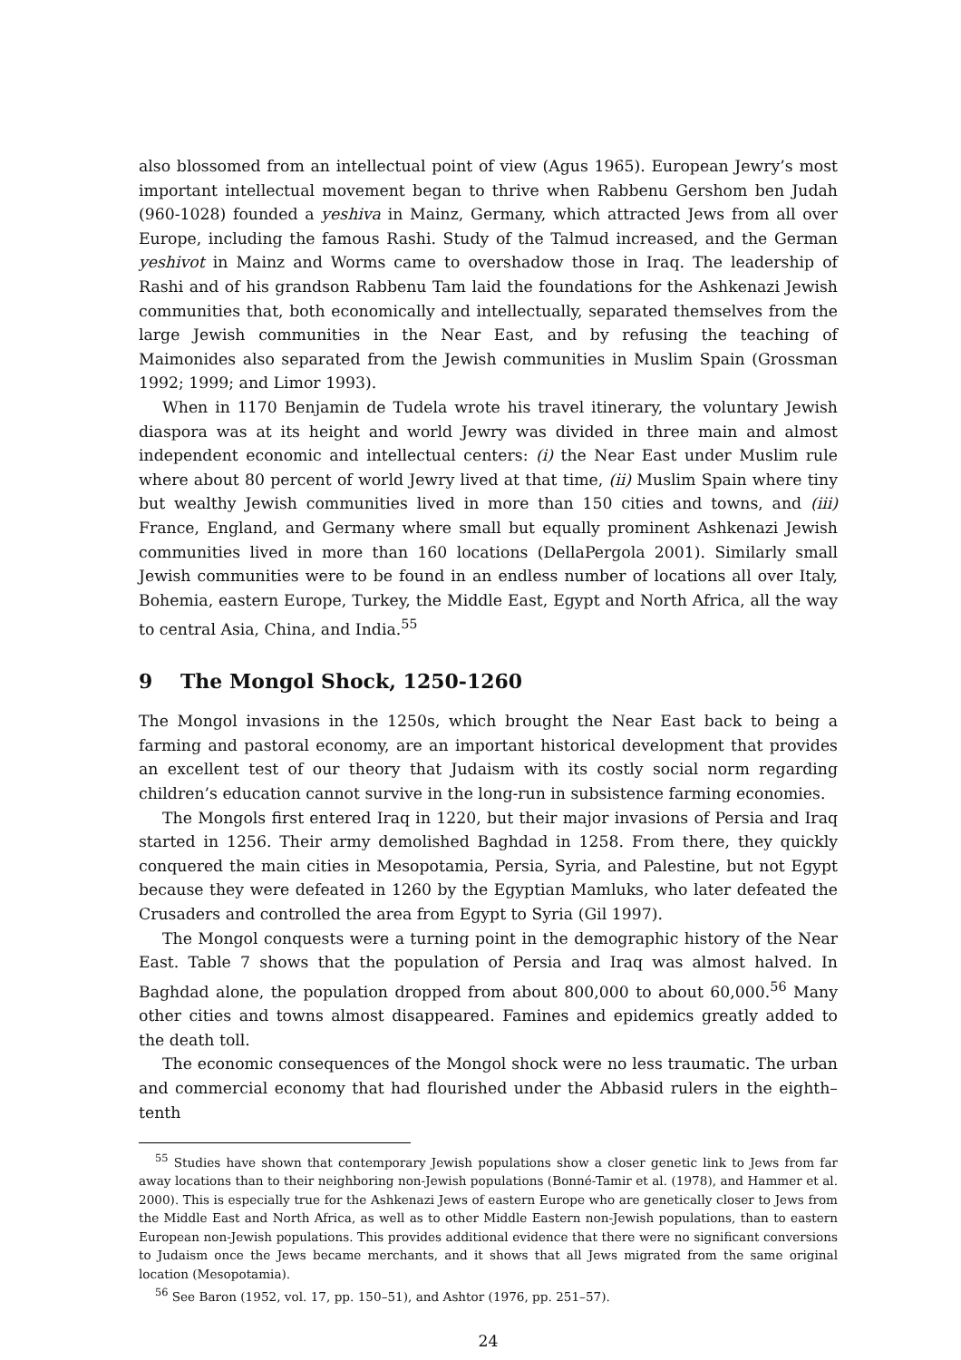also blossomed from an intellectual point of view (Agus 1965). European Jewry’s most important intellectual movement began to thrive when Rabbenu Gershom ben Judah (960-1028) founded a yeshiva in Mainz, Germany, which attracted Jews from all over Europe, including the famous Rashi. Study of the Talmud increased, and the German yeshivot in Mainz and Worms came to overshadow those in Iraq. The leadership of Rashi and of his grandson Rabbenu Tam laid the foundations for the Ashkenazi Jewish communities that, both economically and intellectually, separated themselves from the large Jewish communities in the Near East, and by refusing the teaching of Maimonides also separated from the Jewish communities in Muslim Spain (Grossman 1992; 1999; and Limor 1993).
When in 1170 Benjamin de Tudela wrote his travel itinerary, the voluntary Jewish diaspora was at its height and world Jewry was divided in three main and almost independent economic and intellectual centers: (i) the Near East under Muslim rule where about 80 percent of world Jewry lived at that time, (ii) Muslim Spain where tiny but wealthy Jewish communities lived in more than 150 cities and towns, and (iii) France, England, and Germany where small but equally prominent Ashkenazi Jewish communities lived in more than 160 locations (DellaPergola 2001). Similarly small Jewish communities were to be found in an endless number of locations all over Italy, Bohemia, eastern Europe, Turkey, the Middle East, Egypt and North Africa, all the way to central Asia, China, and India.<sup>55</sup>
9 The Mongol Shock, 1250-1260
The Mongol invasions in the 1250s, which brought the Near East back to being a farming and pastoral economy, are an important historical development that provides an excellent test of our theory that Judaism with its costly social norm regarding children’s education cannot survive in the long-run in subsistence farming economies.
The Mongols first entered Iraq in 1220, but their major invasions of Persia and Iraq started in 1256. Their army demolished Baghdad in 1258. From there, they quickly conquered the main cities in Mesopotamia, Persia, Syria, and Palestine, but not Egypt because they were defeated in 1260 by the Egyptian Mamluks, who later defeated the Crusaders and controlled the area from Egypt to Syria (Gil 1997).
The Mongol conquests were a turning point in the demographic history of the Near East. Table 7 shows that the population of Persia and Iraq was almost halved. In Baghdad alone, the population dropped from about 800,000 to about 60,000.<sup>56</sup> Many other cities and towns almost disappeared. Famines and epidemics greatly added to the death toll.
The economic consequences of the Mongol shock were no less traumatic. The urban and commercial economy that had flourished under the Abbasid rulers in the eighth–tenth
<sup>55</sup> Studies have shown that contemporary Jewish populations show a closer genetic link to Jews from far away locations than to their neighboring non-Jewish populations (Bonné-Tamir et al. (1978), and Hammer et al. 2000). This is especially true for the Ashkenazi Jews of eastern Europe who are genetically closer to Jews from the Middle East and North Africa, as well as to other Middle Eastern non-Jewish populations, than to eastern European non-Jewish populations. This provides additional evidence that there were no significant conversions to Judaism once the Jews became merchants, and it shows that all Jews migrated from the same original location (Mesopotamia).
<sup>56</sup> See Baron (1952, vol. 17, pp. 150–51), and Ashtor (1976, pp. 251–57).
24